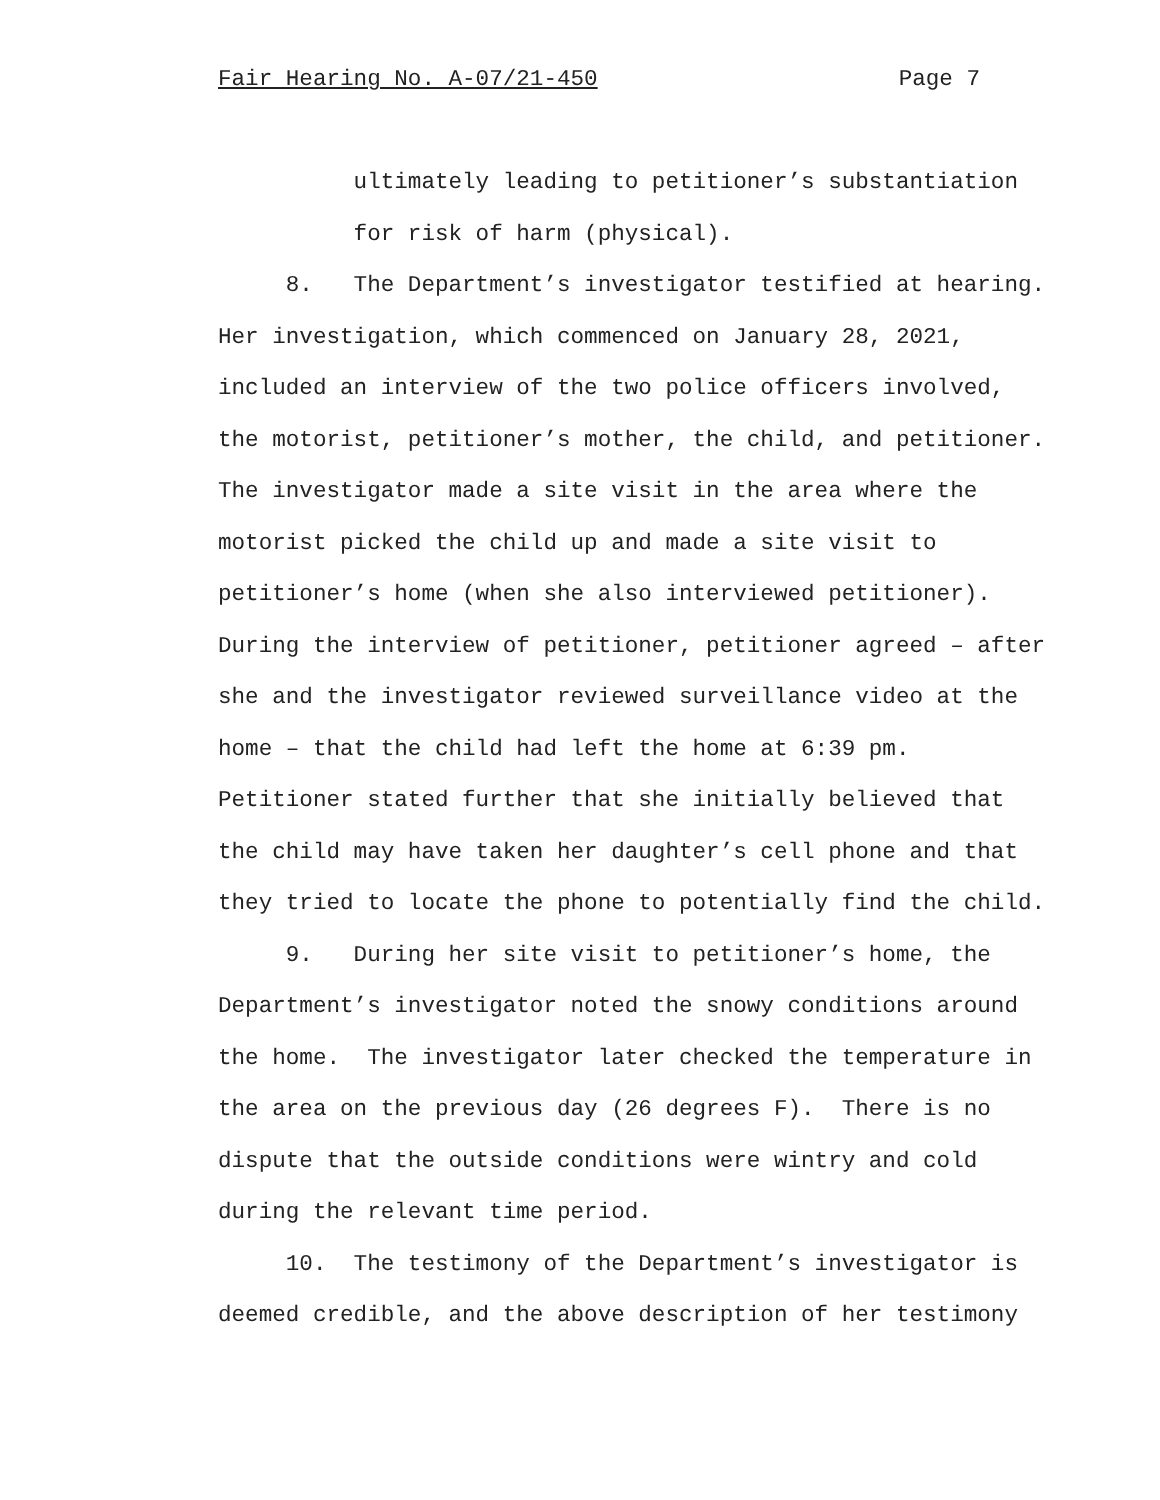Fair Hearing No. A-07/21-450 Page 7
ultimately leading to petitioner’s substantiation
for risk of harm (physical).
8. The Department’s investigator testified at hearing.
Her investigation, which commenced on January 28, 2021,
included an interview of the two police officers involved,
the motorist, petitioner’s mother, the child, and petitioner.
The investigator made a site visit in the area where the
motorist picked the child up and made a site visit to
petitioner’s home (when she also interviewed petitioner).
During the interview of petitioner, petitioner agreed – after
she and the investigator reviewed surveillance video at the
home – that the child had left the home at 6:39 pm.
Petitioner stated further that she initially believed that
the child may have taken her daughter’s cell phone and that
they tried to locate the phone to potentially find the child.
9. During her site visit to petitioner’s home, the
Department’s investigator noted the snowy conditions around
the home. The investigator later checked the temperature in
the area on the previous day (26 degrees F). There is no
dispute that the outside conditions were wintry and cold
during the relevant time period.
10. The testimony of the Department’s investigator is
deemed credible, and the above description of her testimony